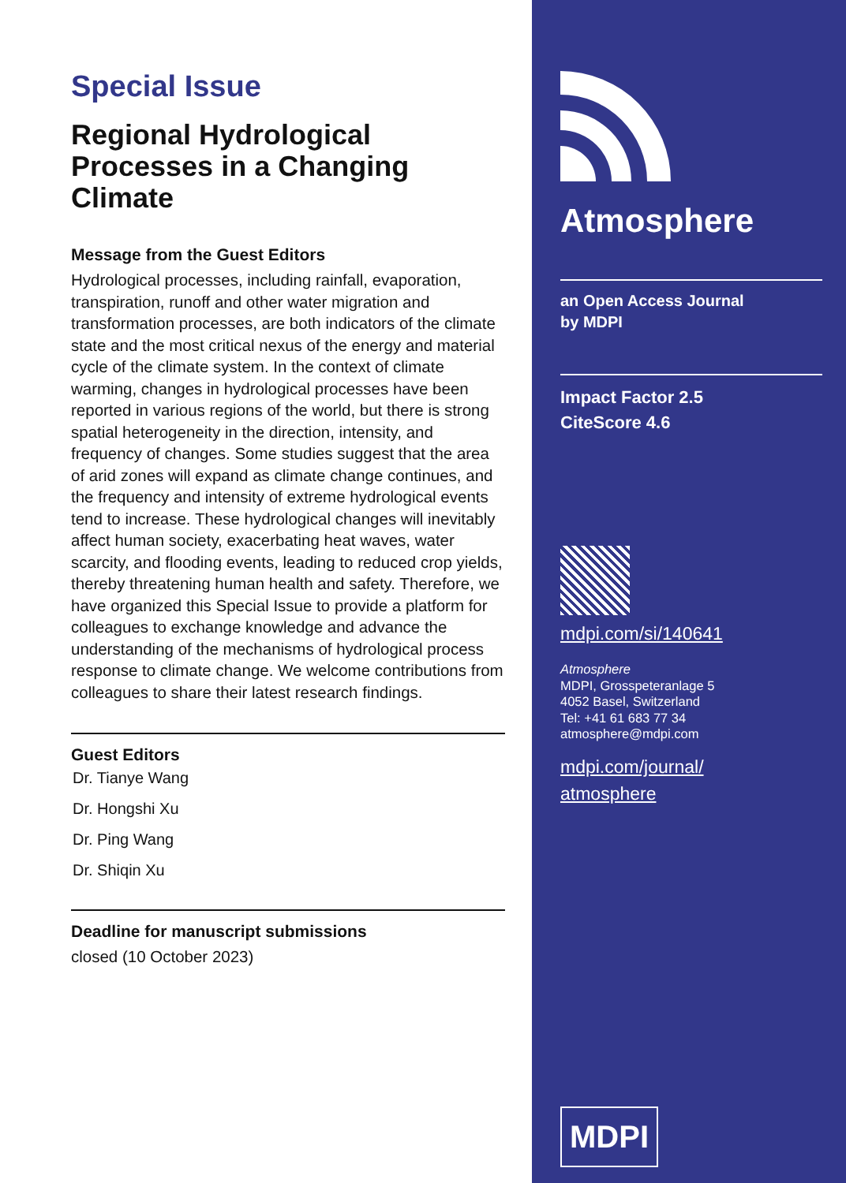Special Issue
Regional Hydrological Processes in a Changing Climate
Message from the Guest Editors
Hydrological processes, including rainfall, evaporation, transpiration, runoff and other water migration and transformation processes, are both indicators of the climate state and the most critical nexus of the energy and material cycle of the climate system. In the context of climate warming, changes in hydrological processes have been reported in various regions of the world, but there is strong spatial heterogeneity in the direction, intensity, and frequency of changes. Some studies suggest that the area of arid zones will expand as climate change continues, and the frequency and intensity of extreme hydrological events tend to increase. These hydrological changes will inevitably affect human society, exacerbating heat waves, water scarcity, and flooding events, leading to reduced crop yields, thereby threatening human health and safety. Therefore, we have organized this Special Issue to provide a platform for colleagues to exchange knowledge and advance the understanding of the mechanisms of hydrological process response to climate change. We welcome contributions from colleagues to share their latest research findings.
Guest Editors
Dr. Tianye Wang
Dr. Hongshi Xu
Dr. Ping Wang
Dr. Shiqin Xu
Deadline for manuscript submissions
closed (10 October 2023)
Atmosphere
an Open Access Journal
by MDPI
Impact Factor 2.5
CiteScore 4.6
mdpi.com/si/140641
Atmosphere
MDPI, Grosspeteranlage 5
4052 Basel, Switzerland
Tel: +41 61 683 77 34
atmosphere@mdpi.com
mdpi.com/journal/
atmosphere
MDPI